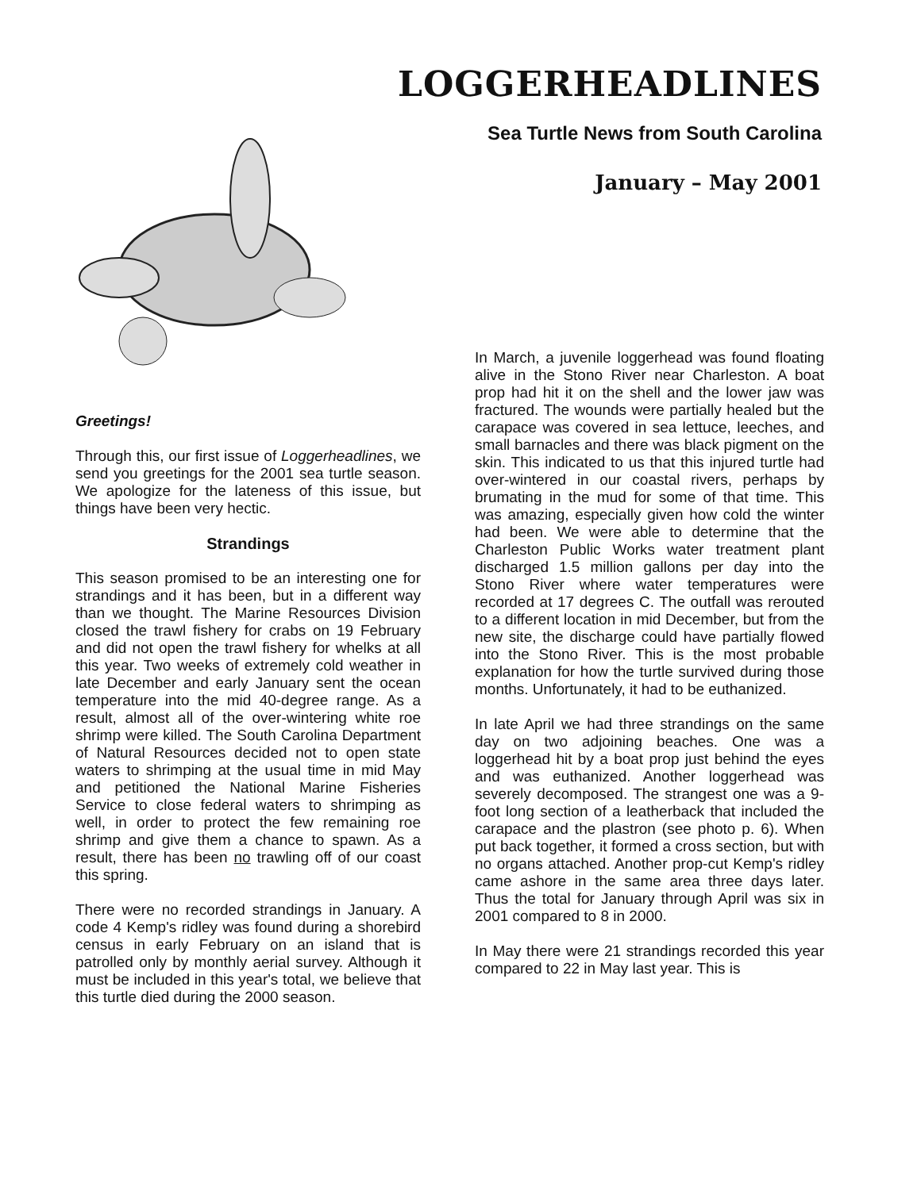LOGGERHEADLINES
Sea Turtle News from South Carolina
January – May 2001
Greetings!
Through this, our first issue of Loggerheadlines, we send you greetings for the 2001 sea turtle season. We apologize for the lateness of this issue, but things have been very hectic.
Strandings
This season promised to be an interesting one for strandings and it has been, but in a different way than we thought. The Marine Resources Division closed the trawl fishery for crabs on 19 February and did not open the trawl fishery for whelks at all this year. Two weeks of extremely cold weather in late December and early January sent the ocean temperature into the mid 40-degree range. As a result, almost all of the over-wintering white roe shrimp were killed. The South Carolina Department of Natural Resources decided not to open state waters to shrimping at the usual time in mid May and petitioned the National Marine Fisheries Service to close federal waters to shrimping as well, in order to protect the few remaining roe shrimp and give them a chance to spawn. As a result, there has been no trawling off of our coast this spring.
There were no recorded strandings in January. A code 4 Kemp's ridley was found during a shorebird census in early February on an island that is patrolled only by monthly aerial survey. Although it must be included in this year's total, we believe that this turtle died during the 2000 season.
In March, a juvenile loggerhead was found floating alive in the Stono River near Charleston. A boat prop had hit it on the shell and the lower jaw was fractured. The wounds were partially healed but the carapace was covered in sea lettuce, leeches, and small barnacles and there was black pigment on the skin. This indicated to us that this injured turtle had over-wintered in our coastal rivers, perhaps by brumating in the mud for some of that time. This was amazing, especially given how cold the winter had been. We were able to determine that the Charleston Public Works water treatment plant discharged 1.5 million gallons per day into the Stono River where water temperatures were recorded at 17 degrees C. The outfall was rerouted to a different location in mid December, but from the new site, the discharge could have partially flowed into the Stono River. This is the most probable explanation for how the turtle survived during those months. Unfortunately, it had to be euthanized.
In late April we had three strandings on the same day on two adjoining beaches. One was a loggerhead hit by a boat prop just behind the eyes and was euthanized. Another loggerhead was severely decomposed. The strangest one was a 9-foot long section of a leatherback that included the carapace and the plastron (see photo p. 6). When put back together, it formed a cross section, but with no organs attached. Another prop-cut Kemp's ridley came ashore in the same area three days later. Thus the total for January through April was six in 2001 compared to 8 in 2000.
In May there were 21 strandings recorded this year compared to 22 in May last year. This is